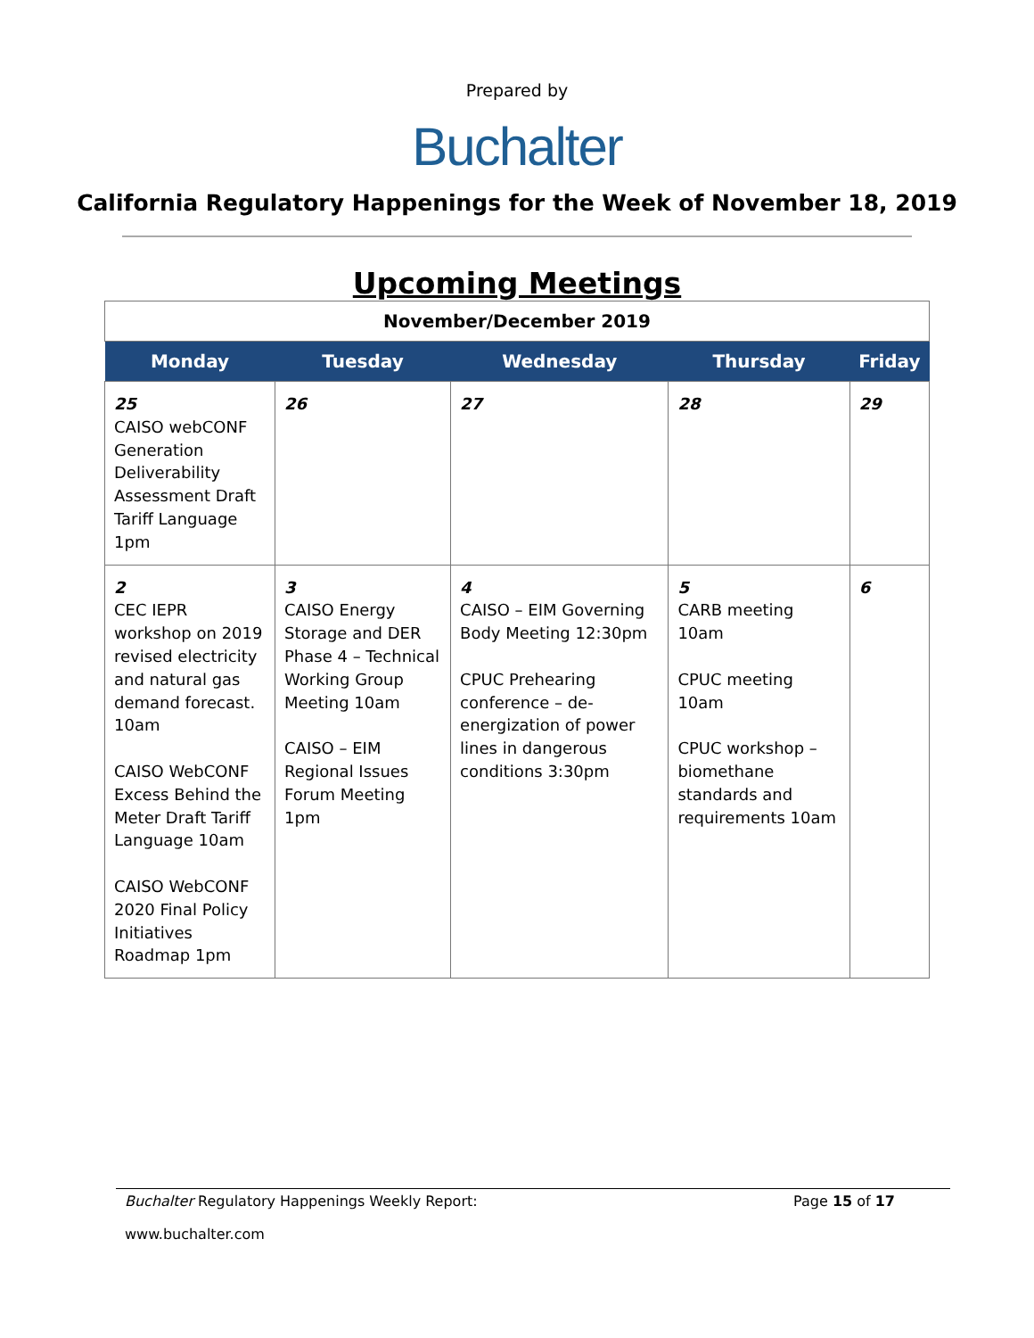Prepared by
Buchalter
California Regulatory Happenings for the Week of November 18, 2019
Upcoming Meetings
| November/December 2019 | | | | |
| --- | --- | --- | --- | --- |
| Monday | Tuesday | Wednesday | Thursday | Friday |
| 25 CAISO webCONF Generation Deliverability Assessment Draft Tariff Language 1pm | 26 | 27 | 28 | 29 |
| 2 CEC IEPR workshop on 2019 revised electricity and natural gas demand forecast. 10am CAISO WebCONF Excess Behind the Meter Draft Tariff Language 10am CAISO WebCONF 2020 Final Policy Initiatives Roadmap 1pm | 3 CAISO Energy Storage and DER Phase 4 – Technical Working Group Meeting 10am CAISO – EIM Regional Issues Forum Meeting 1pm | 4 CAISO – EIM Governing Body Meeting 12:30pm CPUC Prehearing conference – de-energization of power lines in dangerous conditions 3:30pm | 5 CARB meeting 10am CPUC meeting 10am CPUC workshop – biomethane standards and requirements 10am | 6 |
Buchalter Regulatory Happenings Weekly Report: Page 15 of 17
www.buchalter.com